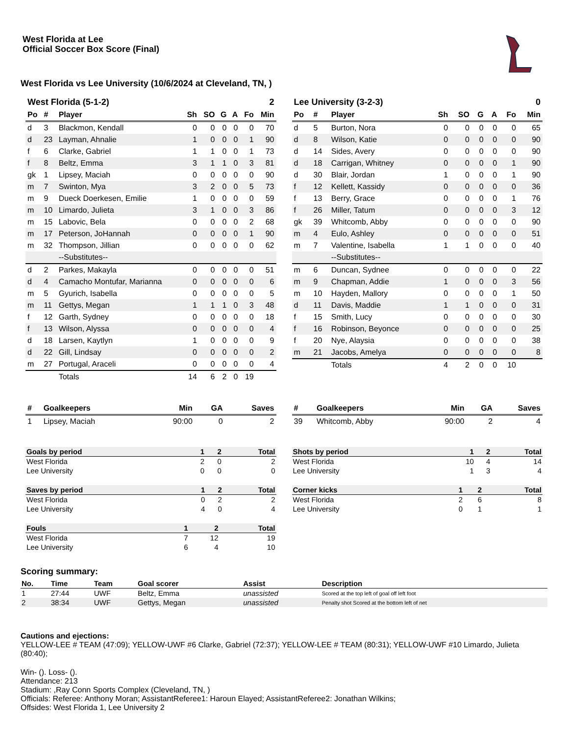West Florida at Lee
Official Soccer Box Score (Final)
West Florida vs Lee University (10/6/2024 at Cleveland, TN, )
| West Florida (5-1-2) | | | 2 | | | | | |
| --- | --- | --- | --- | --- | --- | --- | --- | --- |
| Po | # | Player | Sh | SO | G | A | Fo | Min |
| d | 3 | Blackmon, Kendall | 0 | 0 | 0 | 0 | 0 | 70 |
| d | 23 | Layman, Ahnalie | 1 | 0 | 0 | 0 | 1 | 90 |
| f | 6 | Clarke, Gabriel | 1 | 1 | 0 | 0 | 1 | 73 |
| f | 8 | Beltz, Emma | 3 | 1 | 1 | 0 | 3 | 81 |
| gk | 1 | Lipsey, Maciah | 0 | 0 | 0 | 0 | 0 | 90 |
| m | 7 | Swinton, Mya | 3 | 2 | 0 | 0 | 5 | 73 |
| m | 9 | Dueck Doerkesen, Emilie | 1 | 0 | 0 | 0 | 0 | 59 |
| m | 10 | Limardo, Julieta | 3 | 1 | 0 | 0 | 3 | 86 |
| m | 15 | Labovic, Bela | 0 | 0 | 0 | 0 | 2 | 68 |
| m | 17 | Peterson, JoHannah | 0 | 0 | 0 | 0 | 1 | 90 |
| m | 32 | Thompson, Jillian | 0 | 0 | 0 | 0 | 0 | 62 |
| | | --Substitutes-- | | | | | | |
| d | 2 | Parkes, Makayla | 0 | 0 | 0 | 0 | 0 | 51 |
| d | 4 | Camacho Montufar, Marianna | 0 | 0 | 0 | 0 | 0 | 6 |
| m | 5 | Gyurich, Isabella | 0 | 0 | 0 | 0 | 0 | 5 |
| m | 11 | Gettys, Megan | 1 | 1 | 1 | 0 | 3 | 48 |
| f | 12 | Garth, Sydney | 0 | 0 | 0 | 0 | 0 | 18 |
| f | 13 | Wilson, Alyssa | 0 | 0 | 0 | 0 | 0 | 4 |
| d | 18 | Larsen, Kaytlyn | 1 | 0 | 0 | 0 | 0 | 9 |
| d | 22 | Gill, Lindsay | 0 | 0 | 0 | 0 | 0 | 2 |
| m | 27 | Portugal, Araceli | 0 | 0 | 0 | 0 | 0 | 4 |
| | | Totals | 14 | 6 | 2 | 0 | 19 | |
| Lee University (3-2-3) | | | 0 | | | | | |
| --- | --- | --- | --- | --- | --- | --- | --- | --- |
| Po | # | Player | Sh | SO | G | A | Fo | Min |
| d | 5 | Burton, Nora | 0 | 0 | 0 | 0 | 0 | 65 |
| d | 8 | Wilson, Katie | 0 | 0 | 0 | 0 | 0 | 90 |
| d | 14 | Sides, Avery | 0 | 0 | 0 | 0 | 0 | 90 |
| d | 18 | Carrigan, Whitney | 0 | 0 | 0 | 0 | 1 | 90 |
| d | 30 | Blair, Jordan | 1 | 0 | 0 | 0 | 1 | 90 |
| f | 12 | Kellett, Kassidy | 0 | 0 | 0 | 0 | 0 | 36 |
| f | 13 | Berry, Grace | 0 | 0 | 0 | 0 | 1 | 76 |
| f | 26 | Miller, Tatum | 0 | 0 | 0 | 0 | 3 | 12 |
| gk | 39 | Whitcomb, Abby | 0 | 0 | 0 | 0 | 0 | 90 |
| m | 4 | Eulo, Ashley | 0 | 0 | 0 | 0 | 0 | 51 |
| m | 7 | Valentine, Isabella | 1 | 1 | 0 | 0 | 0 | 40 |
| | | --Substitutes-- | | | | | | |
| m | 6 | Duncan, Sydnee | 0 | 0 | 0 | 0 | 0 | 22 |
| m | 9 | Chapman, Addie | 1 | 0 | 0 | 0 | 3 | 56 |
| m | 10 | Hayden, Mallory | 0 | 0 | 0 | 0 | 1 | 50 |
| d | 11 | Davis, Maddie | 1 | 1 | 0 | 0 | 0 | 31 |
| f | 15 | Smith, Lucy | 0 | 0 | 0 | 0 | 0 | 30 |
| f | 16 | Robinson, Beyonce | 0 | 0 | 0 | 0 | 0 | 25 |
| f | 20 | Nye, Alaysia | 0 | 0 | 0 | 0 | 0 | 38 |
| m | 21 | Jacobs, Amelya | 0 | 0 | 0 | 0 | 0 | 8 |
| | | Totals | 4 | 2 | 0 | 0 | 10 | |
| # | Goalkeepers | Min | GA | Saves |
| --- | --- | --- | --- | --- |
| 1 | Lipsey, Maciah | 90:00 | 0 | 2 |
| # | Goalkeepers | Min | GA | Saves |
| --- | --- | --- | --- | --- |
| 39 | Whitcomb, Abby | 90:00 | 2 | 4 |
| Goals by period | 1 | 2 | Total |
| --- | --- | --- | --- |
| West Florida | 2 | 0 | 2 |
| Lee University | 0 | 0 | 0 |
| Saves by period | 1 | 2 | Total |
| --- | --- | --- | --- |
| West Florida | 0 | 2 | 2 |
| Lee University | 4 | 0 | 4 |
| Fouls | 1 | 2 | Total |
| --- | --- | --- | --- |
| West Florida | 7 | 12 | 19 |
| Lee University | 6 | 4 | 10 |
| Shots by period | 1 | 2 | Total |
| --- | --- | --- | --- |
| West Florida | 10 | 4 | 14 |
| Lee University | 1 | 3 | 4 |
| Corner kicks | 1 | 2 | Total |
| --- | --- | --- | --- |
| West Florida | 2 | 6 | 8 |
| Lee University | 0 | 1 | 1 |
Scoring summary:
| No. | Time | Team | Goal scorer | Assist | Description |
| --- | --- | --- | --- | --- | --- |
| 1 | 27:44 | UWF | Beltz, Emma | unassisted | Scored at the top left of goal off left foot |
| 2 | 38:34 | UWF | Gettys, Megan | unassisted | Penalty shot Scored at the bottom left of net |
Cautions and ejections:
YELLOW-LEE # TEAM (47:09); YELLOW-UWF #6 Clarke, Gabriel (72:37); YELLOW-LEE # TEAM (80:31); YELLOW-UWF #10 Limardo, Julieta (80:40);
Win- (). Loss- ().
Attendance: 213
Stadium: ,Ray Conn Sports Complex (Cleveland, TN, )
Officials: Referee: Anthony Moran; AssistantReferee1: Haroun Elayed; AssistantReferee2: Jonathan Wilkins;
Offsides: West Florida 1, Lee University 2